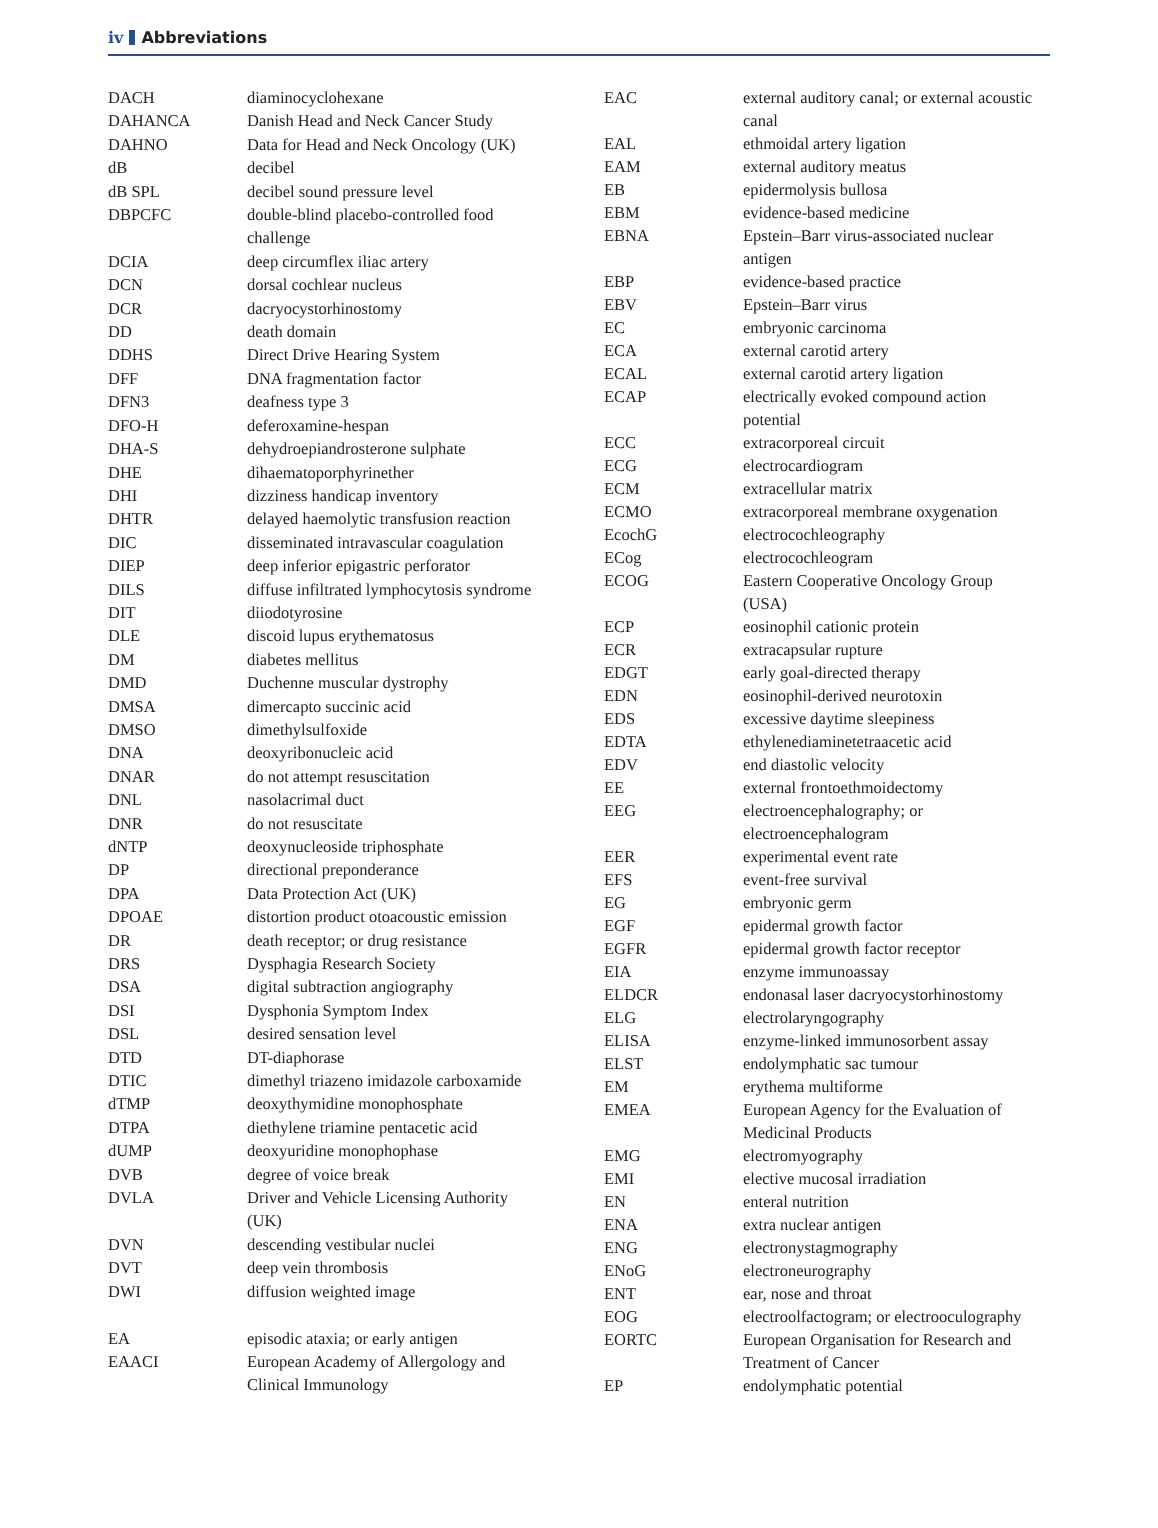iv Abbreviations
| DACH | diaminocyclohexane |
| DAHANCA | Danish Head and Neck Cancer Study |
| DAHNO | Data for Head and Neck Oncology (UK) |
| dB | decibel |
| dB SPL | decibel sound pressure level |
| DBPCFC | double-blind placebo-controlled food challenge |
| DCIA | deep circumflex iliac artery |
| DCN | dorsal cochlear nucleus |
| DCR | dacryocystorhinostomy |
| DD | death domain |
| DDHS | Direct Drive Hearing System |
| DFF | DNA fragmentation factor |
| DFN3 | deafness type 3 |
| DFO-H | deferoxamine-hespan |
| DHA-S | dehydroepiandrosterone sulphate |
| DHE | dihaematoporphyrinether |
| DHI | dizziness handicap inventory |
| DHTR | delayed haemolytic transfusion reaction |
| DIC | disseminated intravascular coagulation |
| DIEP | deep inferior epigastric perforator |
| DILS | diffuse infiltrated lymphocytosis syndrome |
| DIT | diiodotyrosine |
| DLE | discoid lupus erythematosus |
| DM | diabetes mellitus |
| DMD | Duchenne muscular dystrophy |
| DMSA | dimercapto succinic acid |
| DMSO | dimethylsulfoxide |
| DNA | deoxyribonucleic acid |
| DNAR | do not attempt resuscitation |
| DNL | nasolacrimal duct |
| DNR | do not resuscitate |
| dNTP | deoxynucleoside triphosphate |
| DP | directional preponderance |
| DPA | Data Protection Act (UK) |
| DPOAE | distortion product otoacoustic emission |
| DR | death receptor; or drug resistance |
| DRS | Dysphagia Research Society |
| DSA | digital subtraction angiography |
| DSI | Dysphonia Symptom Index |
| DSL | desired sensation level |
| DTD | DT-diaphorase |
| DTIC | dimethyl triazeno imidazole carboxamide |
| dTMP | deoxythymidine monophosphate |
| DTPA | diethylene triamine pentacetic acid |
| dUMP | deoxyuridine monophophase |
| DVB | degree of voice break |
| DVLA | Driver and Vehicle Licensing Authority (UK) |
| DVN | descending vestibular nuclei |
| DVT | deep vein thrombosis |
| DWI | diffusion weighted image |
| EA | episodic ataxia; or early antigen |
| EAACI | European Academy of Allergology and Clinical Immunology |
| EAC | external auditory canal; or external acoustic canal |
| EAL | ethmoidal artery ligation |
| EAM | external auditory meatus |
| EB | epidermolysis bullosa |
| EBM | evidence-based medicine |
| EBNA | Epstein–Barr virus-associated nuclear antigen |
| EBP | evidence-based practice |
| EBV | Epstein–Barr virus |
| EC | embryonic carcinoma |
| ECA | external carotid artery |
| ECAL | external carotid artery ligation |
| ECAP | electrically evoked compound action potential |
| ECC | extracorporeal circuit |
| ECG | electrocardiogram |
| ECM | extracellular matrix |
| ECMO | extracorporeal membrane oxygenation |
| EcochG | electrocochleography |
| ECog | electrocochleogram |
| ECOG | Eastern Cooperative Oncology Group (USA) |
| ECP | eosinophil cationic protein |
| ECR | extracapsular rupture |
| EDGT | early goal-directed therapy |
| EDN | eosinophil-derived neurotoxin |
| EDS | excessive daytime sleepiness |
| EDTA | ethylenediaminetetraacetic acid |
| EDV | end diastolic velocity |
| EE | external frontoethmoidectomy |
| EEG | electroencephalography; or electroencephalogram |
| EER | experimental event rate |
| EFS | event-free survival |
| EG | embryonic germ |
| EGF | epidermal growth factor |
| EGFR | epidermal growth factor receptor |
| EIA | enzyme immunoassay |
| ELDCR | endonasal laser dacryocystorhinostomy |
| ELG | electrolaryngography |
| ELISA | enzyme-linked immunosorbent assay |
| ELST | endolymphatic sac tumour |
| EM | erythema multiforme |
| EMEA | European Agency for the Evaluation of Medicinal Products |
| EMG | electromyography |
| EMI | elective mucosal irradiation |
| EN | enteral nutrition |
| ENA | extra nuclear antigen |
| ENG | electronystagmography |
| ENoG | electroneurography |
| ENT | ear, nose and throat |
| EOG | electroolfactogram; or electrooculography |
| EORTC | European Organisation for Research and Treatment of Cancer |
| EP | endolymphatic potential |